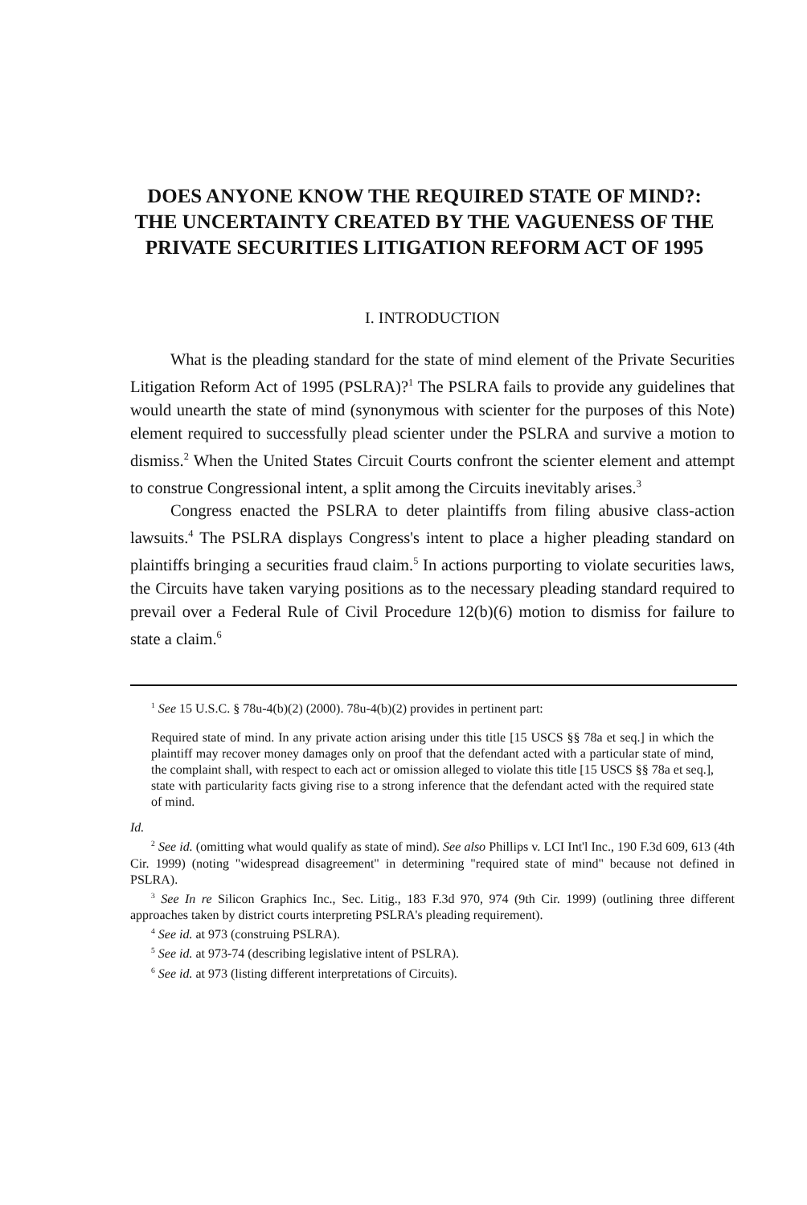DOES ANYONE KNOW THE REQUIRED STATE OF MIND?: THE UNCERTAINTY CREATED BY THE VAGUENESS OF THE PRIVATE SECURITIES LITIGATION REFORM ACT OF 1995
I. INTRODUCTION
What is the pleading standard for the state of mind element of the Private Securities Litigation Reform Act of 1995 (PSLRA)?<sup>1</sup> The PSLRA fails to provide any guidelines that would unearth the state of mind (synonymous with scienter for the purposes of this Note) element required to successfully plead scienter under the PSLRA and survive a motion to dismiss.<sup>2</sup> When the United States Circuit Courts confront the scienter element and attempt to construe Congressional intent, a split among the Circuits inevitably arises.<sup>3</sup>
Congress enacted the PSLRA to deter plaintiffs from filing abusive class-action lawsuits.<sup>4</sup> The PSLRA displays Congress's intent to place a higher pleading standard on plaintiffs bringing a securities fraud claim.<sup>5</sup> In actions purporting to violate securities laws, the Circuits have taken varying positions as to the necessary pleading standard required to prevail over a Federal Rule of Civil Procedure 12(b)(6) motion to dismiss for failure to state a claim.<sup>6</sup>
<sup>1</sup> See 15 U.S.C. § 78u-4(b)(2) (2000). 78u-4(b)(2) provides in pertinent part:
Required state of mind. In any private action arising under this title [15 USCS §§ 78a et seq.] in which the plaintiff may recover money damages only on proof that the defendant acted with a particular state of mind, the complaint shall, with respect to each act or omission alleged to violate this title [15 USCS §§ 78a et seq.], state with particularity facts giving rise to a strong inference that the defendant acted with the required state of mind.
Id.
<sup>2</sup> See id. (omitting what would qualify as state of mind). See also Phillips v. LCI Int'l Inc., 190 F.3d 609, 613 (4th Cir. 1999) (noting "widespread disagreement" in determining "required state of mind" because not defined in PSLRA).
<sup>3</sup> See In re Silicon Graphics Inc., Sec. Litig., 183 F.3d 970, 974 (9th Cir. 1999) (outlining three different approaches taken by district courts interpreting PSLRA's pleading requirement).
<sup>4</sup> See id. at 973 (construing PSLRA).
<sup>5</sup> See id. at 973-74 (describing legislative intent of PSLRA).
<sup>6</sup> See id. at 973 (listing different interpretations of Circuits).